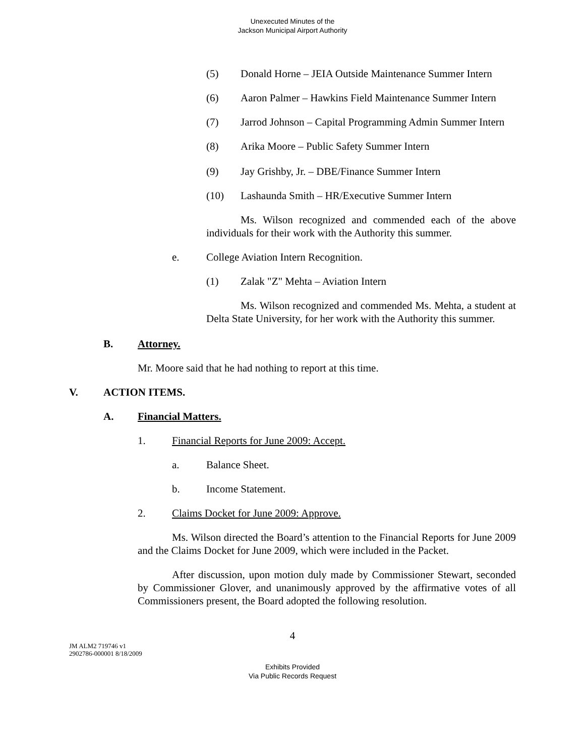Unexecuted Minutes of the
Jackson Municipal Airport Authority
(5) Donald Horne – JEIA Outside Maintenance Summer Intern
(6) Aaron Palmer – Hawkins Field Maintenance Summer Intern
(7) Jarrod Johnson – Capital Programming Admin Summer Intern
(8) Arika Moore – Public Safety Summer Intern
(9) Jay Grishby, Jr. – DBE/Finance Summer Intern
(10) Lashaunda Smith – HR/Executive Summer Intern
Ms. Wilson recognized and commended each of the above individuals for their work with the Authority this summer.
e. College Aviation Intern Recognition.
(1) Zalak "Z" Mehta – Aviation Intern
Ms. Wilson recognized and commended Ms. Mehta, a student at Delta State University, for her work with the Authority this summer.
B. Attorney.
Mr. Moore said that he had nothing to report at this time.
V. ACTION ITEMS.
A. Financial Matters.
1. Financial Reports for June 2009: Accept.
a. Balance Sheet.
b. Income Statement.
2. Claims Docket for June 2009: Approve.
Ms. Wilson directed the Board’s attention to the Financial Reports for June 2009 and the Claims Docket for June 2009, which were included in the Packet.
After discussion, upon motion duly made by Commissioner Stewart, seconded by Commissioner Glover, and unanimously approved by the affirmative votes of all Commissioners present, the Board adopted the following resolution.
4
JM ALM2 719746 v1
2902786-000001 8/18/2009
Exhibits Provided
Via Public Records Request